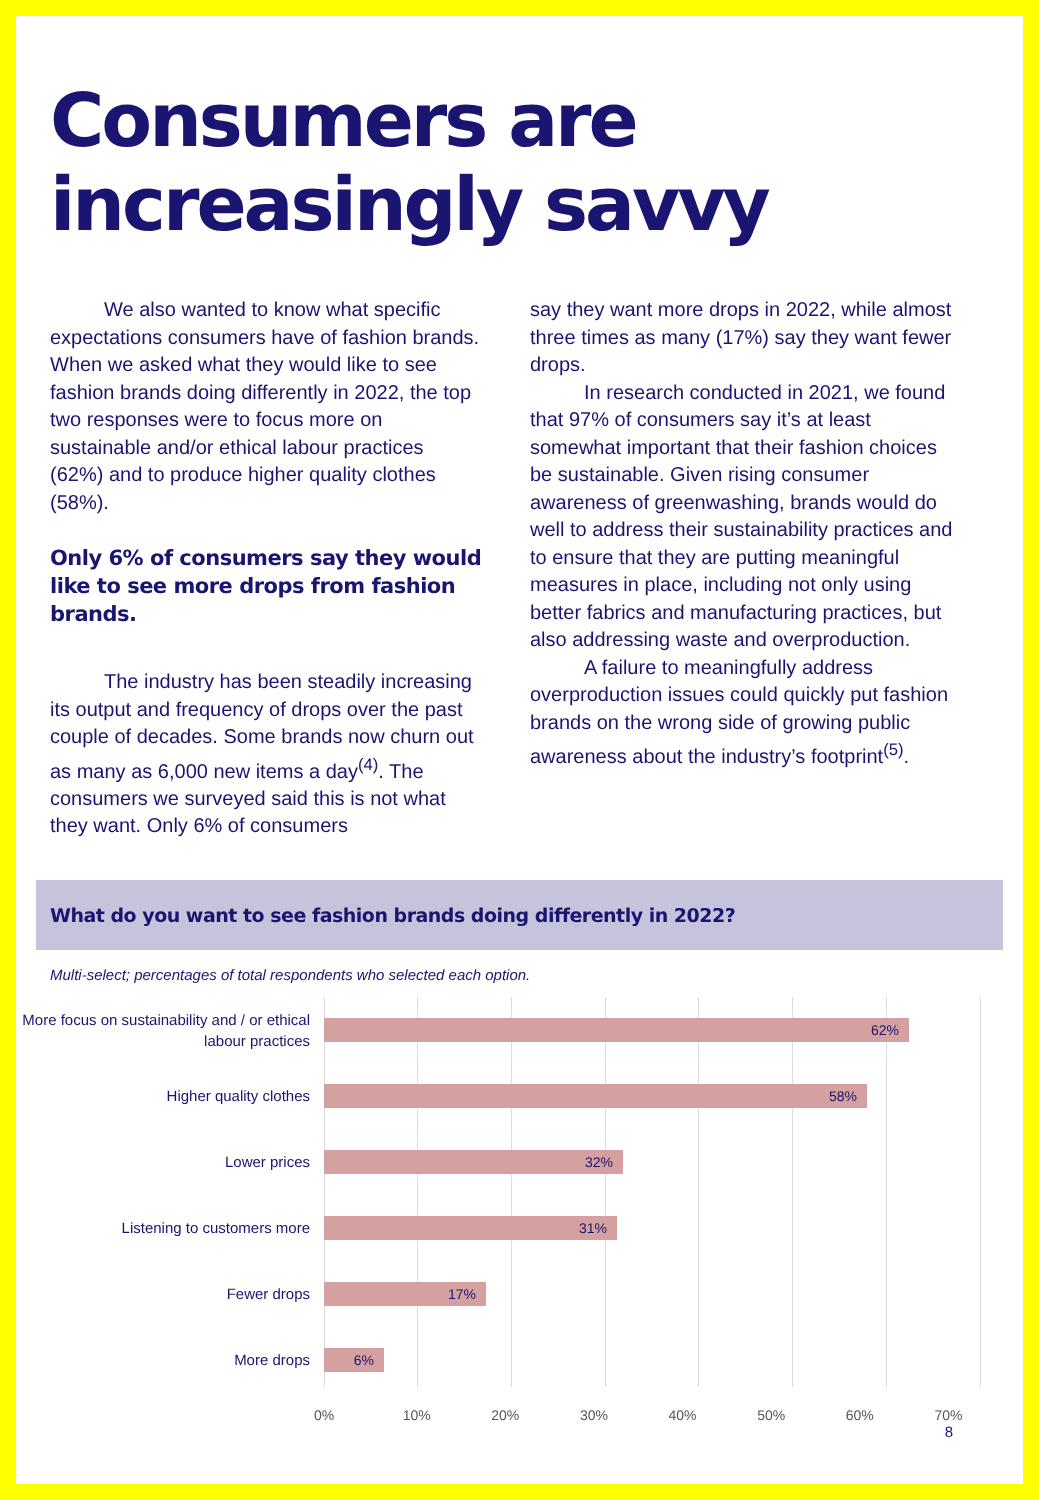Consumers are increasingly savvy
We also wanted to know what specific expectations consumers have of fashion brands. When we asked what they would like to see fashion brands doing differently in 2022, the top two responses were to focus more on sustainable and/or ethical labour practices (62%) and to produce higher quality clothes (58%).
Only 6% of consumers say they would like to see more drops from fashion brands.
The industry has been steadily increasing its output and frequency of drops over the past couple of decades. Some brands now churn out as many as 6,000 new items a day<sup>(4)</sup>. The consumers we surveyed said this is not what they want. Only 6% of consumers
say they want more drops in 2022, while almost three times as many (17%) say they want fewer drops.
In research conducted in 2021, we found that 97% of consumers say it’s at least somewhat important that their fashion choices be sustainable. Given rising consumer awareness of greenwashing, brands would do well to address their sustainability practices and to ensure that they are putting meaningful measures in place, including not only using better fabrics and manufacturing practices, but also addressing waste and overproduction.
A failure to meaningfully address overproduction issues could quickly put fashion brands on the wrong side of growing public awareness about the industry’s footprint<sup>(5)</sup>.
What do you want to see fashion brands doing differently in 2022?
Multi-select; percentages of total respondents who selected each option.
More focus on sustainability and / or ethical labour practices
62%
Higher quality clothes
58%
Lower prices
32%
Listening to customers more
31%
Fewer drops
17%
More drops
6%
0% 10% 20% 30% 40% 50% 60% 70%
8